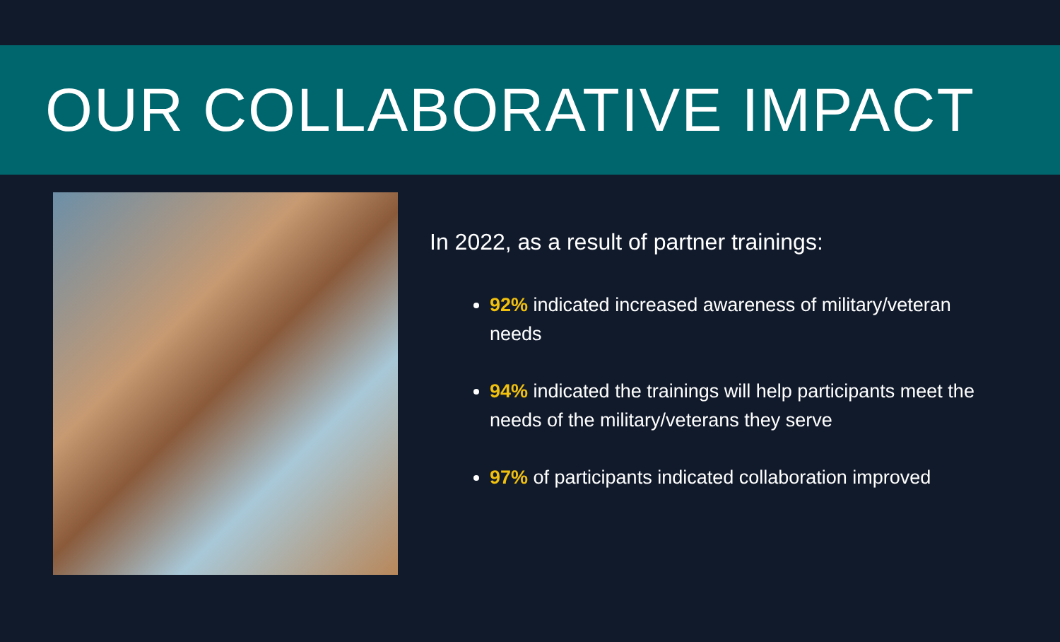OUR COLLABORATIVE IMPACT
In 2022, as a result of partner trainings:
92% indicated increased awareness of military/veteran needs
94% indicated the trainings will help participants meet the needs of the military/veterans they serve
97% of participants indicated collaboration improved